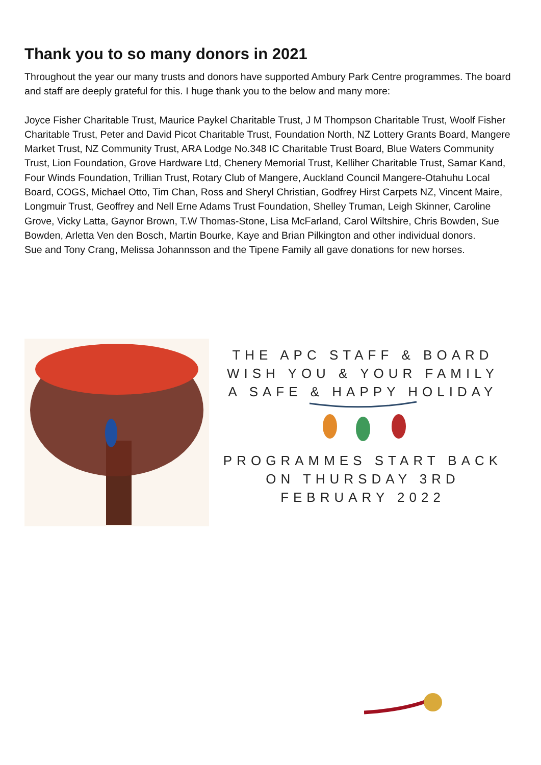Thank you to so many donors in 2021
Throughout the year our many trusts and donors have supported Ambury Park Centre programmes. The board and staff are deeply grateful for this. I huge thank you to the below and many more:
Joyce Fisher Charitable Trust, Maurice Paykel Charitable Trust, J M Thompson Charitable Trust, Woolf Fisher Charitable Trust, Peter and David Picot Charitable Trust, Foundation North, NZ Lottery Grants Board, Mangere Market Trust, NZ Community Trust, ARA Lodge No.348 IC Charitable Trust Board, Blue Waters Community Trust, Lion Foundation, Grove Hardware Ltd, Chenery Memorial Trust, Kelliher Charitable Trust, Samar Kand, Four Winds Foundation, Trillian Trust, Rotary Club of Mangere, Auckland Council Mangere-Otahuhu Local Board, COGS, Michael Otto, Tim Chan, Ross and Sheryl Christian, Godfrey Hirst Carpets NZ, Vincent Maire, Longmuir Trust, Geoffrey and Nell Erne Adams Trust Foundation, Shelley Truman, Leigh Skinner, Caroline Grove, Vicky Latta, Gaynor Brown, T.W Thomas-Stone, Lisa McFarland, Carol Wiltshire, Chris Bowden, Sue Bowden, Arletta Ven den Bosch, Martin Bourke, Kaye and Brian Pilkington and other individual donors.
Sue and Tony Crang, Melissa Johannsson and the Tipene Family all gave donations for new horses.
THE APC STAFF & BOARD
WISH YOU & YOUR FAMILY
A SAFE & HAPPY HOLIDAY
PROGRAMMES START BACK
ON THURSDAY 3RD
FEBRUARY 2022